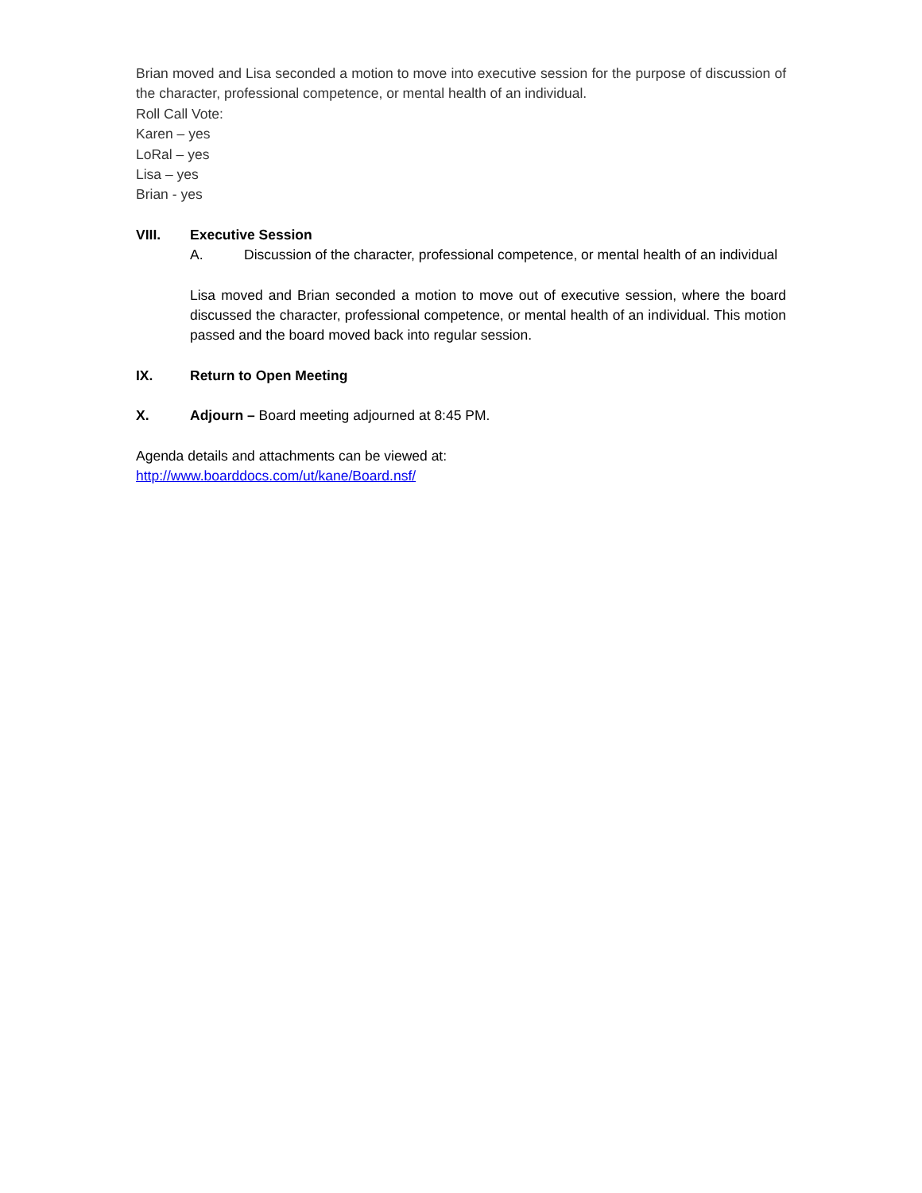Brian moved and Lisa seconded a motion to move into executive session for the purpose of discussion of the character, professional competence, or mental health of an individual.
Roll Call Vote:
Karen – yes
LoRal – yes
Lisa – yes
Brian - yes
VIII. Executive Session
A. Discussion of the character, professional competence, or mental health of an individual
Lisa moved and Brian seconded a motion to move out of executive session, where the board discussed the character, professional competence, or mental health of an individual. This motion passed and the board moved back into regular session.
IX. Return to Open Meeting
X. Adjourn – Board meeting adjourned at 8:45 PM.
Agenda details and attachments can be viewed at:
http://www.boarddocs.com/ut/kane/Board.nsf/